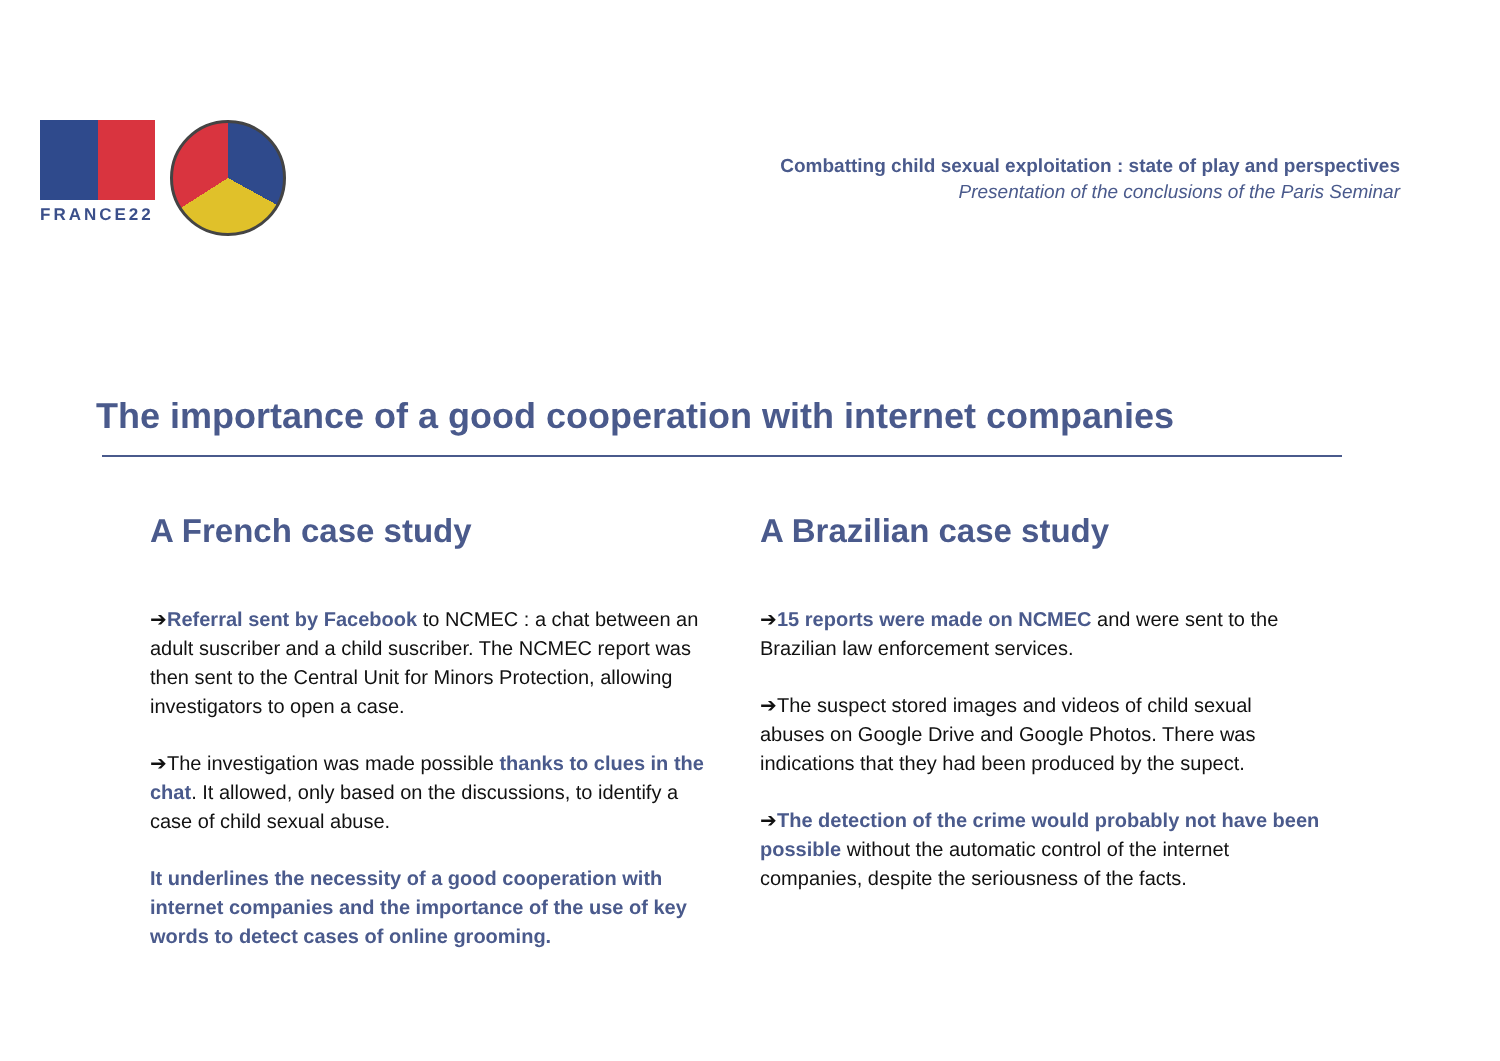FRANCE22
Combatting child sexual exploitation : state of play and perspectives
Presentation of the conclusions of the Paris Seminar
The importance of a good cooperation with internet companies
A French case study
➔Referral sent by Facebook to NCMEC : a chat between an adult suscriber and a child suscriber. The NCMEC report was then sent to the Central Unit for Minors Protection, allowing investigators to open a case.
➔The investigation was made possible thanks to clues in the chat. It allowed, only based on the discussions, to identify a case of child sexual abuse.
It underlines the necessity of a good cooperation with internet companies and the importance of the use of key words to detect cases of online grooming.
A Brazilian case study
➔15 reports were made on NCMEC and were sent to the Brazilian law enforcement services.
➔The suspect stored images and videos of child sexual abuses on Google Drive and Google Photos. There was indications that they had been produced by the supect.
➔The detection of the crime would probably not have been possible without the automatic control of the internet companies, despite the seriousness of the facts.